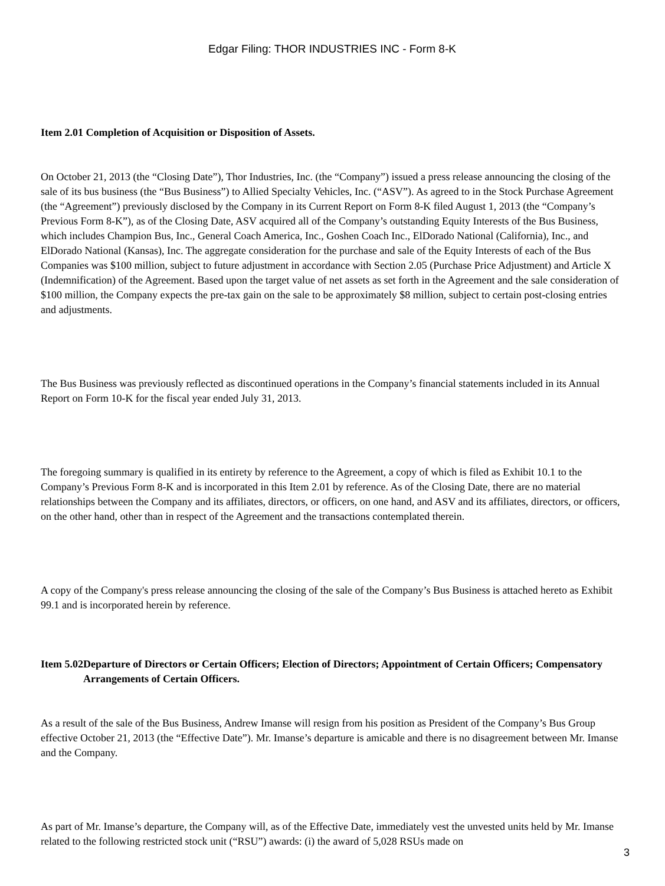Edgar Filing: THOR INDUSTRIES INC - Form 8-K
Item 2.01 Completion of Acquisition or Disposition of Assets.
On October 21, 2013 (the “Closing Date”), Thor Industries, Inc. (the “Company”) issued a press release announcing the closing of the sale of its bus business (the “Bus Business”) to Allied Specialty Vehicles, Inc. (“ASV”). As agreed to in the Stock Purchase Agreement (the “Agreement”) previously disclosed by the Company in its Current Report on Form 8-K filed August 1, 2013 (the “Company’s Previous Form 8-K”), as of the Closing Date, ASV acquired all of the Company’s outstanding Equity Interests of the Bus Business, which includes Champion Bus, Inc., General Coach America, Inc., Goshen Coach Inc., ElDorado National (California), Inc., and ElDorado National (Kansas), Inc. The aggregate consideration for the purchase and sale of the Equity Interests of each of the Bus Companies was $100 million, subject to future adjustment in accordance with Section 2.05 (Purchase Price Adjustment) and Article X (Indemnification) of the Agreement. Based upon the target value of net assets as set forth in the Agreement and the sale consideration of $100 million, the Company expects the pre-tax gain on the sale to be approximately $8 million, subject to certain post-closing entries and adjustments.
The Bus Business was previously reflected as discontinued operations in the Company’s financial statements included in its Annual Report on Form 10-K for the fiscal year ended July 31, 2013.
The foregoing summary is qualified in its entirety by reference to the Agreement, a copy of which is filed as Exhibit 10.1 to the Company’s Previous Form 8-K and is incorporated in this Item 2.01 by reference. As of the Closing Date, there are no material relationships between the Company and its affiliates, directors, or officers, on one hand, and ASV and its affiliates, directors, or officers, on the other hand, other than in respect of the Agreement and the transactions contemplated therein.
A copy of the Company's press release announcing the closing of the sale of the Company’s Bus Business is attached hereto as Exhibit 99.1 and is incorporated herein by reference.
Item 5.02
Departure of Directors or Certain Officers; Election of Directors; Appointment of Certain Officers; Compensatory Arrangements of Certain Officers.
As a result of the sale of the Bus Business, Andrew Imanse will resign from his position as President of the Company’s Bus Group effective October 21, 2013 (the “Effective Date”). Mr. Imanse’s departure is amicable and there is no disagreement between Mr. Imanse and the Company.
As part of Mr. Imanse’s departure, the Company will, as of the Effective Date, immediately vest the unvested units held by Mr. Imanse related to the following restricted stock unit (“RSU”) awards: (i) the award of 5,028 RSUs made on
3